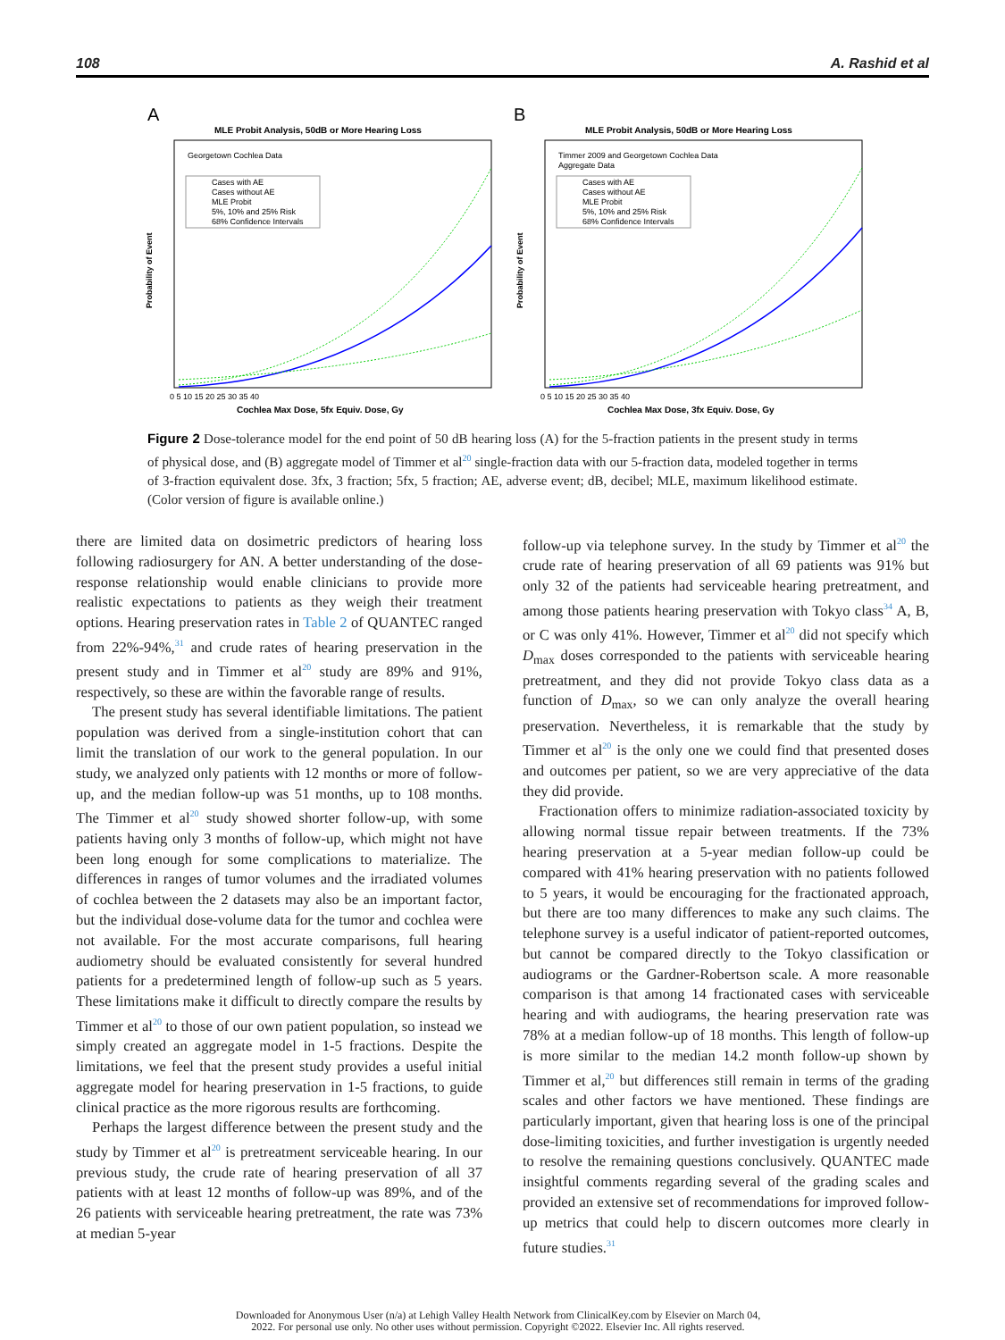108 A. Rashid et al
A
MLE Probit Analysis, 50dB or More Hearing Loss
Georgetown Cochlea Data
Cases with AE
Cases without AE
MLE Probit
5%, 10% and 25% Risk
68% Confidence Intervals
Probability of Event
Cochlea Max Dose, 5fx Equiv. Dose, Gy
0 5 10 15 20 25 30 35 40
B
MLE Probit Analysis, 50dB or More Hearing Loss
Timmer 2009 and Georgetown Cochlea Data
Aggregate Data
Cases with AE
Cases without AE
MLE Probit
5%, 10% and 25% Risk
68% Confidence Intervals
Probability of Event
Cochlea Max Dose, 3fx Equiv. Dose, Gy
0 5 10 15 20 25 30 35 40
Figure 2 Dose-tolerance model for the end point of 50 dB hearing loss (A) for the 5-fraction patients in the present study in terms of physical dose, and (B) aggregate model of Timmer et al<sup>20</sup> single-fraction data with our 5-fraction data, modeled together in terms of 3-fraction equivalent dose. 3fx, 3 fraction; 5fx, 5 fraction; AE, adverse event; dB, decibel; MLE, maximum likelihood estimate. (Color version of figure is available online.)
there are limited data on dosimetric predictors of hearing loss following radiosurgery for AN. A better understanding of the dose-response relationship would enable clinicians to provide more realistic expectations to patients as they weigh their treatment options. Hearing preservation rates in Table 2 of QUANTEC ranged from 22%-94%,<sup>31</sup> and crude rates of hearing preservation in the present study and in Timmer et al<sup>20</sup> study are 89% and 91%, respectively, so these are within the favorable range of results.
The present study has several identifiable limitations. The patient population was derived from a single-institution cohort that can limit the translation of our work to the general population. In our study, we analyzed only patients with 12 months or more of follow-up, and the median follow-up was 51 months, up to 108 months. The Timmer et al<sup>20</sup> study showed shorter follow-up, with some patients having only 3 months of follow-up, which might not have been long enough for some complications to materialize. The differences in ranges of tumor volumes and the irradiated volumes of cochlea between the 2 datasets may also be an important factor, but the individual dose-volume data for the tumor and cochlea were not available. For the most accurate comparisons, full hearing audiometry should be evaluated consistently for several hundred patients for a predetermined length of follow-up such as 5 years. These limitations make it difficult to directly compare the results by Timmer et al<sup>20</sup> to those of our own patient population, so instead we simply created an aggregate model in 1-5 fractions. Despite the limitations, we feel that the present study provides a useful initial aggregate model for hearing preservation in 1-5 fractions, to guide clinical practice as the more rigorous results are forthcoming.
Perhaps the largest difference between the present study and the study by Timmer et al<sup>20</sup> is pretreatment serviceable hearing. In our previous study, the crude rate of hearing preservation of all 37 patients with at least 12 months of follow-up was 89%, and of the 26 patients with serviceable hearing pretreatment, the rate was 73% at median 5-year
follow-up via telephone survey. In the study by Timmer et al<sup>20</sup> the crude rate of hearing preservation of all 69 patients was 91% but only 32 of the patients had serviceable hearing pretreatment, and among those patients hearing preservation with Tokyo class<sup>34</sup> A, B, or C was only 41%. However, Timmer et al<sup>20</sup> did not specify which D<sub>max</sub> doses corresponded to the patients with serviceable hearing pretreatment, and they did not provide Tokyo class data as a function of D<sub>max</sub>, so we can only analyze the overall hearing preservation. Nevertheless, it is remarkable that the study by Timmer et al<sup>20</sup> is the only one we could find that presented doses and outcomes per patient, so we are very appreciative of the data they did provide.
Fractionation offers to minimize radiation-associated toxicity by allowing normal tissue repair between treatments. If the 73% hearing preservation at a 5-year median follow-up could be compared with 41% hearing preservation with no patients followed to 5 years, it would be encouraging for the fractionated approach, but there are too many differences to make any such claims. The telephone survey is a useful indicator of patient-reported outcomes, but cannot be compared directly to the Tokyo classification or audiograms or the Gardner-Robertson scale. A more reasonable comparison is that among 14 fractionated cases with serviceable hearing and with audiograms, the hearing preservation rate was 78% at a median follow-up of 18 months. This length of follow-up is more similar to the median 14.2 month follow-up shown by Timmer et al,<sup>20</sup> but differences still remain in terms of the grading scales and other factors we have mentioned. These findings are particularly important, given that hearing loss is one of the principal dose-limiting toxicities, and further investigation is urgently needed to resolve the remaining questions conclusively. QUANTEC made insightful comments regarding several of the grading scales and provided an extensive set of recommendations for improved follow-up metrics that could help to discern outcomes more clearly in future studies.<sup>31</sup>
Downloaded for Anonymous User (n/a) at Lehigh Valley Health Network from ClinicalKey.com by Elsevier on March 04,
2022. For personal use only. No other uses without permission. Copyright ©2022. Elsevier Inc. All rights reserved.